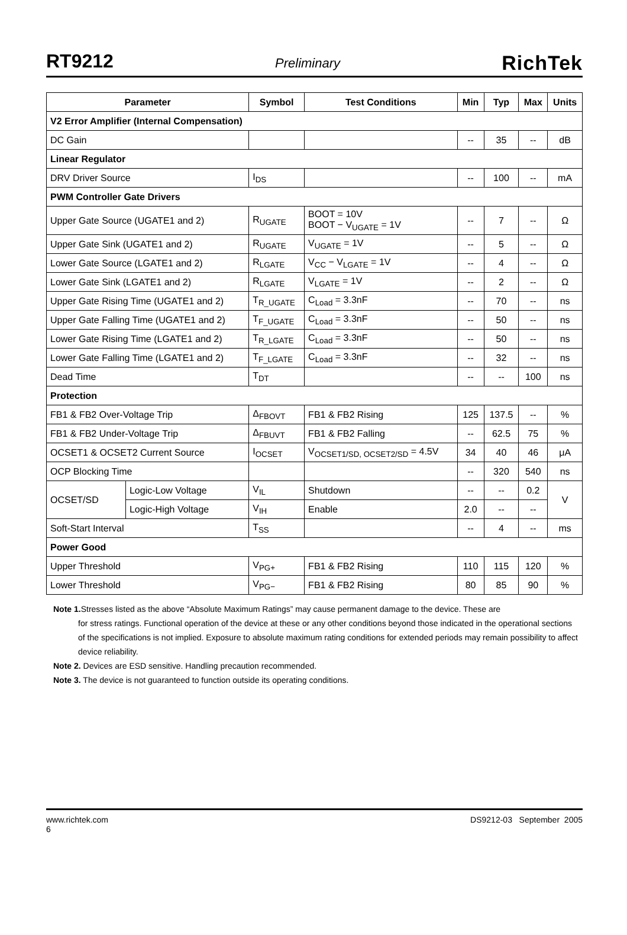RT9212 Preliminary RichTek
| Parameter | | Symbol | Test Conditions | Min | Typ | Max | Units |
| --- | --- | --- | --- | --- | --- | --- | --- |
| V2 Error Amplifier (Internal Compensation) | | | | | | | |
| DC Gain | | | | -- | 35 | -- | dB |
| Linear Regulator | | | | | | | |
| DRV Driver Source | | I<sub>DS</sub> | | -- | 100 | -- | mA |
| PWM Controller Gate Drivers | | | | | | | |
| Upper Gate Source (UGATE1 and 2) | | R<sub>UGATE</sub> | BOOT = 10V BOOT − V<sub>UGATE</sub> = 1V | -- | 7 | -- | Ω |
| Upper Gate Sink (UGATE1 and 2) | | R<sub>UGATE</sub> | V<sub>UGATE</sub> = 1V | -- | 5 | -- | Ω |
| Lower Gate Source (LGATE1 and 2) | | R<sub>LGATE</sub> | V<sub>CC</sub> − V<sub>LGATE</sub> = 1V | -- | 4 | -- | Ω |
| Lower Gate Sink (LGATE1 and 2) | | R<sub>LGATE</sub> | V<sub>LGATE</sub> = 1V | -- | 2 | -- | Ω |
| Upper Gate Rising Time (UGATE1 and 2) | | T<sub>R_UGATE</sub> | C<sub>Load</sub> = 3.3nF | -- | 70 | -- | ns |
| Upper Gate Falling Time (UGATE1 and 2) | | T<sub>F_UGATE</sub> | C<sub>Load</sub> = 3.3nF | -- | 50 | -- | ns |
| Lower Gate Rising Time (LGATE1 and 2) | | T<sub>R_LGATE</sub> | C<sub>Load</sub> = 3.3nF | -- | 50 | -- | ns |
| Lower Gate Falling Time (LGATE1 and 2) | | T<sub>F_LGATE</sub> | C<sub>Load</sub> = 3.3nF | -- | 32 | -- | ns |
| Dead Time | | T<sub>DT</sub> | | -- | -- | 100 | ns |
| Protection | | | | | | | |
| FB1 & FB2 Over-Voltage Trip | | Δ<sub>FBOVT</sub> | FB1 & FB2 Rising | 125 | 137.5 | -- | % |
| FB1 & FB2 Under-Voltage Trip | | Δ<sub>FBUVT</sub> | FB1 & FB2 Falling | -- | 62.5 | 75 | % |
| OCSET1 & OCSET2 Current Source | | I<sub>OCSET</sub> | V<sub>OCSET1/SD, OCSET2/SD</sub> = 4.5V | 34 | 40 | 46 | μA |
| OCP Blocking Time | | | | -- | 320 | 540 | ns |
| OCSET/SD | Logic-Low Voltage | V<sub>IL</sub> | Shutdown | -- | -- | 0.2 | V |
| | Logic-High Voltage | V<sub>IH</sub> | Enable | 2.0 | -- | -- | |
| Soft-Start Interval | | T<sub>SS</sub> | | -- | 4 | -- | ms |
| Power Good | | | | | | | |
| Upper Threshold | | V<sub>PG+</sub> | FB1 & FB2 Rising | 110 | 115 | 120 | % |
| Lower Threshold | | V<sub>PG−</sub> | FB1 & FB2 Rising | 80 | 85 | 90 | % |
Note 1. Stresses listed as the above “Absolute Maximum Ratings” may cause permanent damage to the device. These are
for stress ratings. Functional operation of the device at these or any other conditions beyond those indicated in the operational sections of the specifications is not implied. Exposure to absolute maximum rating conditions for extended periods may remain possibility to affect device reliability.
Note 2. Devices are ESD sensitive. Handling precaution recommended.
Note 3. The device is not guaranteed to function outside its operating conditions.
www.richtek.com
6 DS9212-03 September 2005